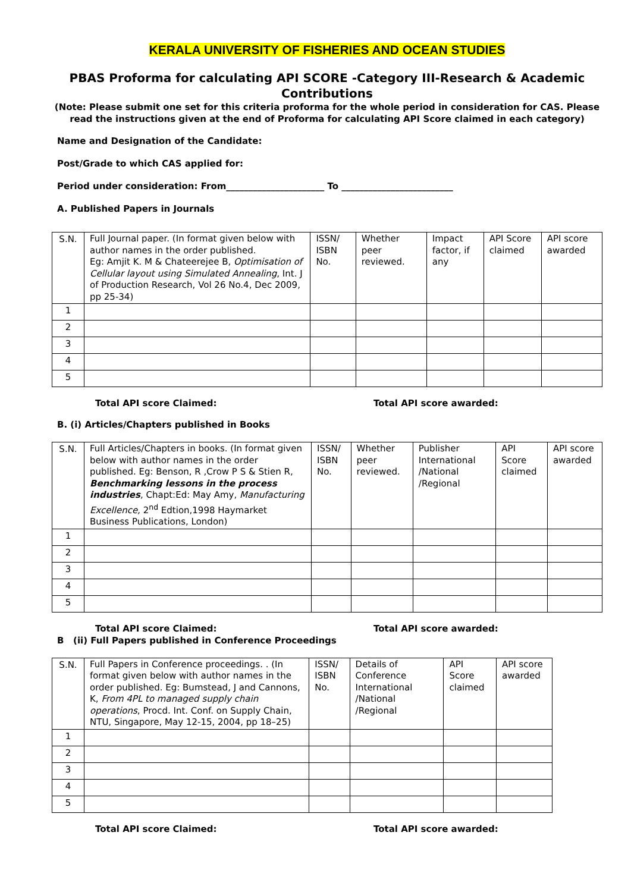KERALA UNIVERSITY OF FISHERIES AND OCEAN STUDIES
PBAS Proforma for calculating API SCORE -Category III-Research & Academic Contributions
(Note: Please submit one set for this criteria proforma for the whole period in consideration for CAS. Please read the instructions given at the end of Proforma for calculating API Score claimed in each category)
Name and Designation of the Candidate:
Post/Grade to which CAS applied for:
Period under consideration: From______________________ To _________________________
A. Published Papers in Journals
| S.N. | Full Journal paper. (In format given below with author names in the order published. Eg: Amjit K. M & Chateerejee B, Optimisation of Cellular layout using Simulated Annealing , Int. J of Production Research, Vol 26 No.4, Dec 2009, pp 25-34) | ISSN/ ISBN No. | Whether peer reviewed. | Impact factor, if any | API Score claimed | API score awarded |
| 1 | | | | | | |
| 2 | | | | | | |
| 3 | | | | | | |
| 4 | | | | | | |
| 5 | | | | | | |
Total API score Claimed: Total API score awarded:
B. (i) Articles/Chapters published in Books
| S.N. | Full Articles/Chapters in books. (In format given below with author names in the order published. Eg: Benson, R ,Crow P S & Stien R, Benchmarking lessons in the process industries , Chapt:Ed: May Amy, Manufacturing Excellence, 2<sup>nd</sup> Edtion,1998 Haymarket Business Publications, London) | ISSN/ ISBN No. | Whether peer reviewed. | Publisher International /National /Regional | API Score claimed | API score awarded |
| 1 | | | | | | |
| 2 | | | | | | |
| 3 | | | | | | |
| 4 | | | | | | |
| 5 | | | | | | |
Total API score Claimed: Total API score awarded:
B (ii) Full Papers published in Conference Proceedings
| S.N. | Full Papers in Conference proceedings. . (In format given below with author names in the order published. Eg: Bumstead, J and Cannons, K, From 4PL to managed supply chain operations , Procd. Int. Conf. on Supply Chain, NTU, Singapore, May 12-15, 2004, pp 18–25) | ISSN/ ISBN No. | Details of Conference International /National /Regional | API Score claimed | API score awarded |
| 1 | | | | | |
| 2 | | | | | |
| 3 | | | | | |
| 4 | | | | | |
| 5 | | | | | |
Total API score Claimed: Total API score awarded: